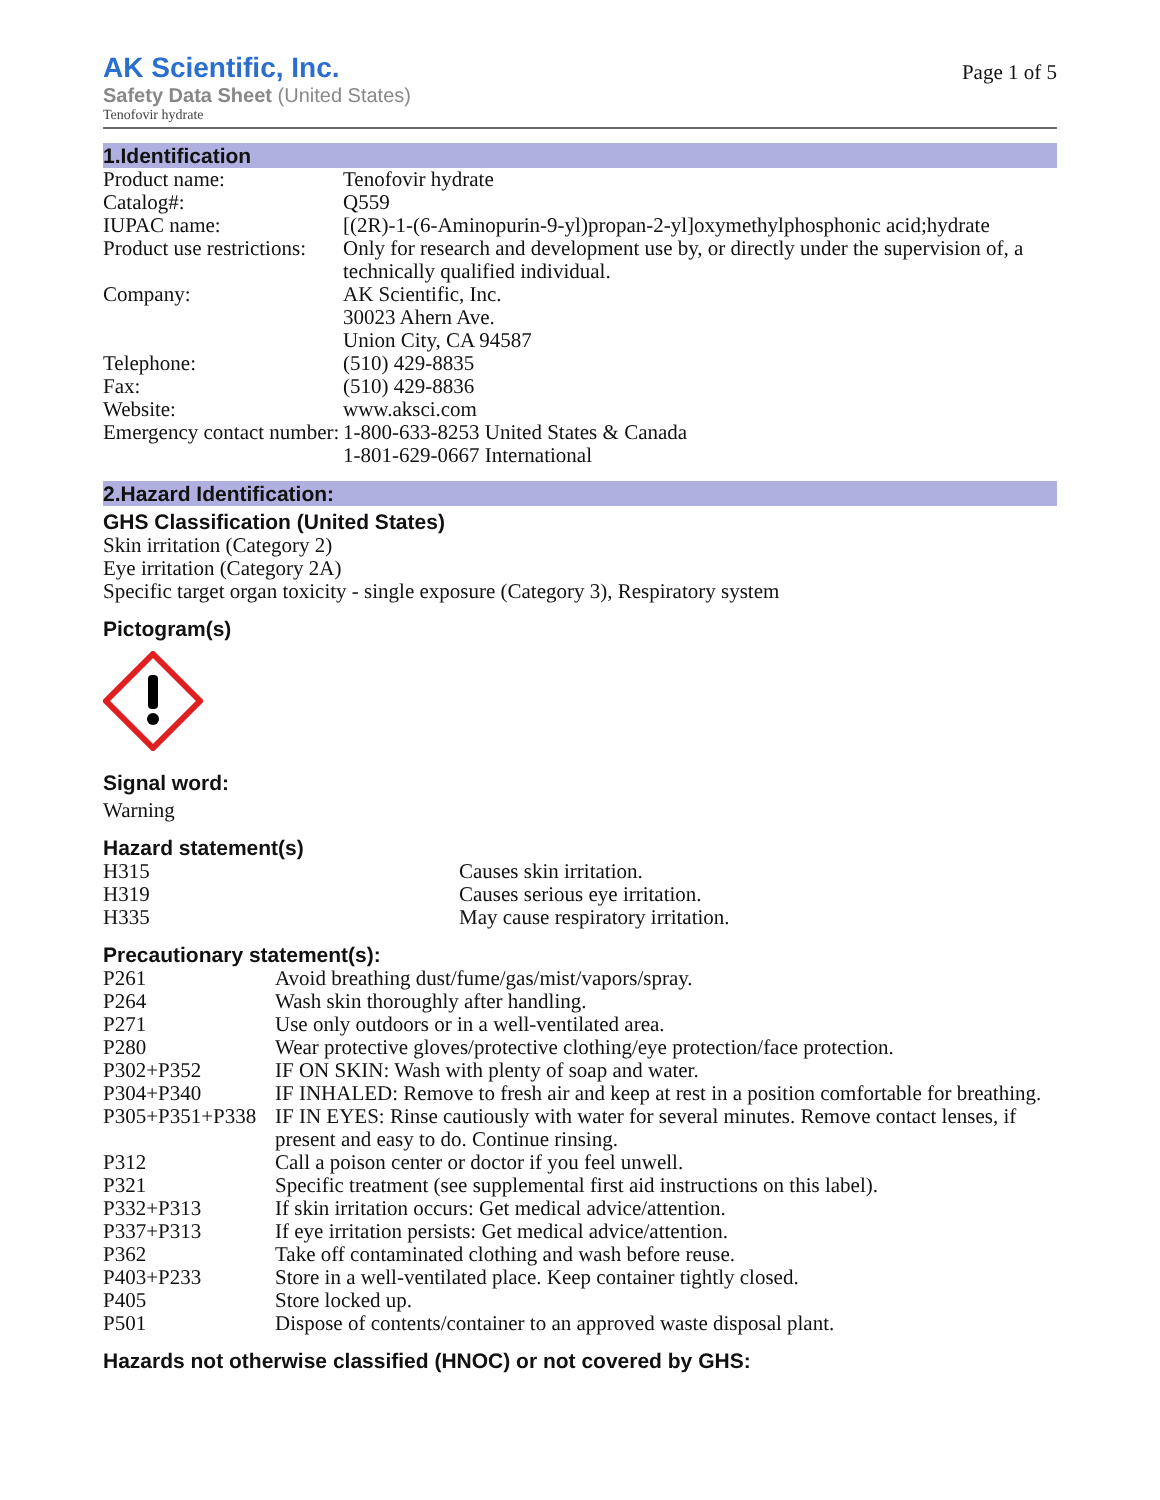AK Scientific, Inc.
Safety Data Sheet (United States)
Tenofovir hydrate
Page 1 of 5
1.Identification
| Product name: | Tenofovir hydrate |
| Catalog#: | Q559 |
| IUPAC name: | [(2R)-1-(6-Aminopurin-9-yl)propan-2-yl]oxymethylphosphonic acid;hydrate |
| Product use restrictions: | Only for research and development use by, or directly under the supervision of, a technically qualified individual. |
| Company: | AK Scientific, Inc. 30023 Ahern Ave. Union City, CA 94587 |
| Telephone: | (510) 429-8835 |
| Fax: | (510) 429-8836 |
| Website: | www.aksci.com |
| Emergency contact number: | 1-800-633-8253 United States & Canada 1-801-629-0667 International |
2.Hazard Identification:
GHS Classification (United States)
Skin irritation (Category 2)
Eye irritation (Category 2A)
Specific target organ toxicity - single exposure (Category 3), Respiratory system
Pictogram(s)
Signal word:
Warning
Hazard statement(s)
| H315 | Causes skin irritation. |
| H319 | Causes serious eye irritation. |
| H335 | May cause respiratory irritation. |
Precautionary statement(s):
| P261 | Avoid breathing dust/fume/gas/mist/vapors/spray. |
| P264 | Wash skin thoroughly after handling. |
| P271 | Use only outdoors or in a well-ventilated area. |
| P280 | Wear protective gloves/protective clothing/eye protection/face protection. |
| P302+P352 | IF ON SKIN: Wash with plenty of soap and water. |
| P304+P340 | IF INHALED: Remove to fresh air and keep at rest in a position comfortable for breathing. |
| P305+P351+P338 | IF IN EYES: Rinse cautiously with water for several minutes. Remove contact lenses, if present and easy to do. Continue rinsing. |
| P312 | Call a poison center or doctor if you feel unwell. |
| P321 | Specific treatment (see supplemental first aid instructions on this label). |
| P332+P313 | If skin irritation occurs: Get medical advice/attention. |
| P337+P313 | If eye irritation persists: Get medical advice/attention. |
| P362 | Take off contaminated clothing and wash before reuse. |
| P403+P233 | Store in a well-ventilated place. Keep container tightly closed. |
| P405 | Store locked up. |
| P501 | Dispose of contents/container to an approved waste disposal plant. |
Hazards not otherwise classified (HNOC) or not covered by GHS: